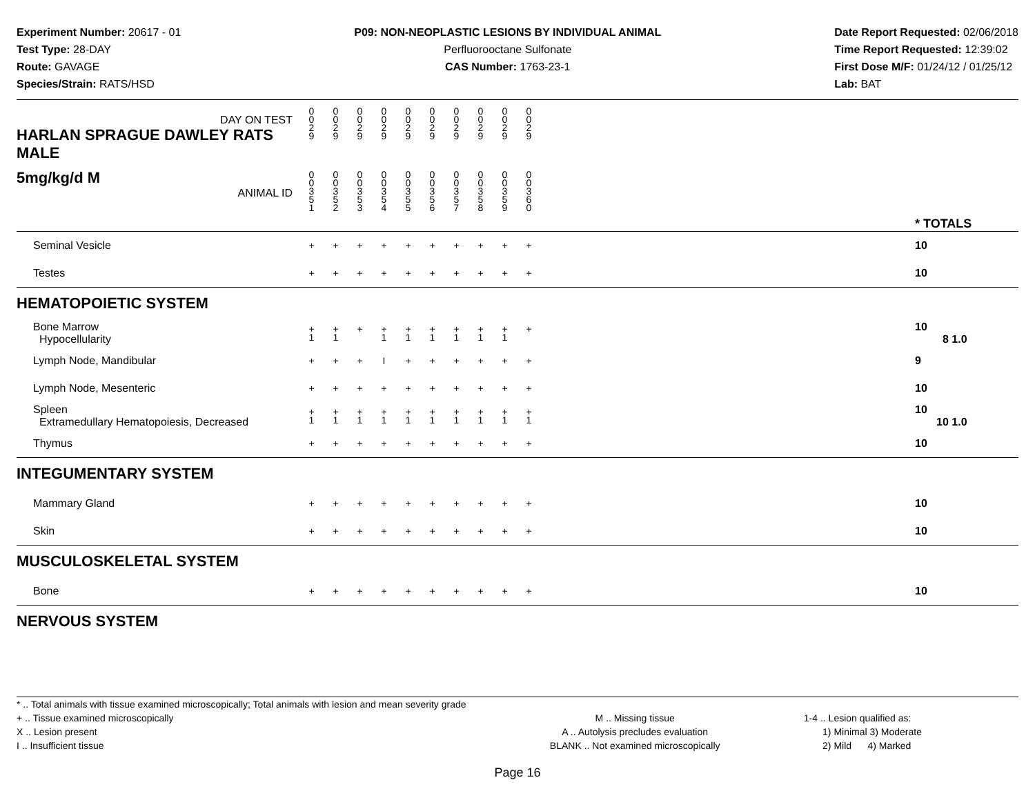Experiment Number: 20617 - 01
Test Type: 28-DAY
Route: GAVAGE
Species/Strain: RATS/HSD
P09: NON-NEOPLASTIC LESIONS BY INDIVIDUAL ANIMAL
Perfluorooctane Sulfonate
CAS Number: 1763-23-1
Date Report Requested: 02/06/2018
Time Report Requested: 12:39:02
First Dose M/F: 01/24/12 / 01/25/12
Lab: BAT
| DAY ON TEST HARLAN SPRAGUE DAWLEY RATS MALE | 0 0 2 9 | 0 0 2 9 | 0 0 2 9 | 0 0 2 9 | 0 0 2 9 | 0 0 2 9 | 0 0 2 9 | 0 0 2 9 | 0 0 2 9 | 0 0 2 9 | | |
| 5mg/kg/d M ANIMAL ID | 0 0 3 5 1 | 0 0 3 5 2 | 0 0 3 5 3 | 0 0 3 5 4 | 0 0 3 5 5 | 0 0 3 5 6 | 0 0 3 5 7 | 0 0 3 5 8 | 0 0 3 5 9 | 0 0 3 6 0 | | * TOTALS |
| Seminal Vesicle | + | + | + | + | + | + | + | + | + | + | | 10 |
| Testes | + | + | + | + | + | + | + | + | + | + | | 10 |
| HEMATOPOIETIC SYSTEM | | | | | | | | | | | | |
| Bone Marrow Hypocellularity | + 1 | + 1 | + | + 1 | + 1 | + 1 | + 1 | + 1 | + 1 | + | | 10 8 1.0 |
| Lymph Node, Mandibular | + | + | + | I | + | + | + | + | + | + | | 9 |
| Lymph Node, Mesenteric | + | + | + | + | + | + | + | + | + | + | | 10 |
| Spleen Extramedullary Hematopoiesis, Decreased | + 1 | + 1 | + 1 | + 1 | + 1 | + 1 | + 1 | + 1 | + 1 | + 1 | | 10 10 1.0 |
| Thymus | + | + | + | + | + | + | + | + | + | + | | 10 |
| INTEGUMENTARY SYSTEM | | | | | | | | | | | | |
| Mammary Gland | + | + | + | + | + | + | + | + | + | + | | 10 |
| Skin | + | + | + | + | + | + | + | + | + | + | | 10 |
| MUSCULOSKELETAL SYSTEM | | | | | | | | | | | | |
| Bone | + | + | + | + | + | + | + | + | + | + | | 10 |
| NERVOUS SYSTEM | | | | | | | | | | | | |
* .. Total animals with tissue examined microscopically; Total animals with lesion and mean severity grade
+ .. Tissue examined microscopically
X .. Lesion present
I .. Insufficient tissue
M .. Missing tissue
A .. Autolysis precludes evaluation
BLANK .. Not examined microscopically
1-4 .. Lesion qualified as:
1) Minimal 3) Moderate
2) Mild 4) Marked
Page 16